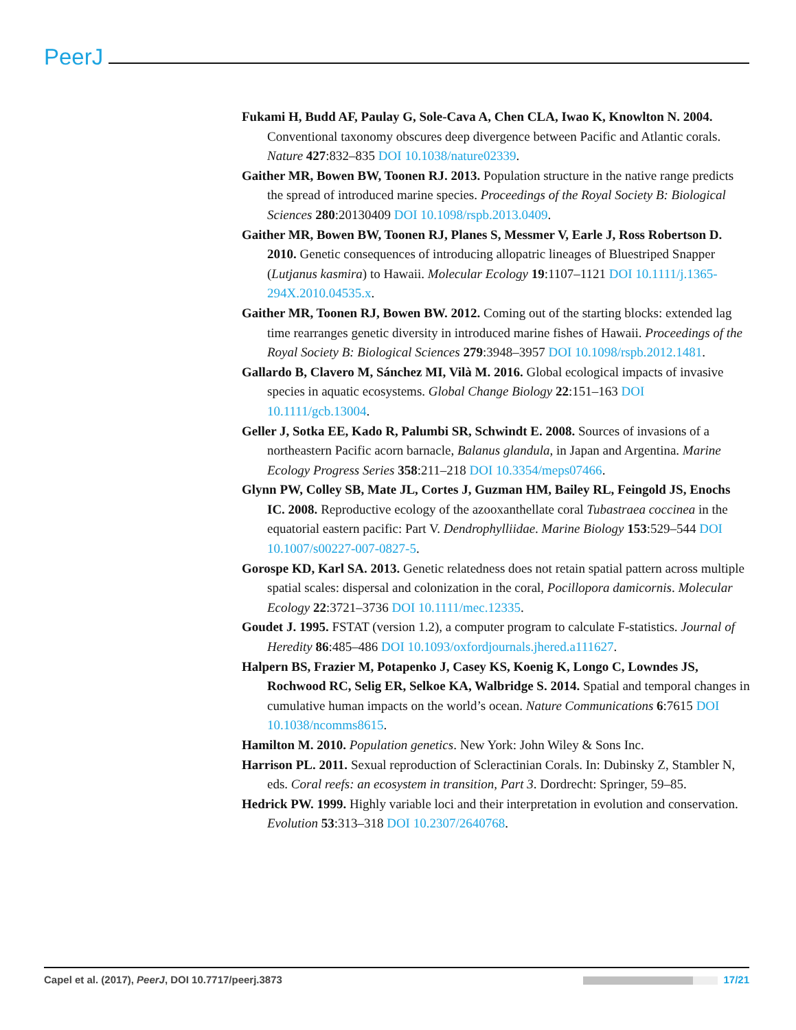PeerJ
Fukami H, Budd AF, Paulay G, Sole-Cava A, Chen CLA, Iwao K, Knowlton N. 2004. Conventional taxonomy obscures deep divergence between Pacific and Atlantic corals. Nature 427:832–835 DOI 10.1038/nature02339.
Gaither MR, Bowen BW, Toonen RJ. 2013. Population structure in the native range predicts the spread of introduced marine species. Proceedings of the Royal Society B: Biological Sciences 280:20130409 DOI 10.1098/rspb.2013.0409.
Gaither MR, Bowen BW, Toonen RJ, Planes S, Messmer V, Earle J, Ross Robertson D. 2010. Genetic consequences of introducing allopatric lineages of Bluestriped Snapper (Lutjanus kasmira) to Hawaii. Molecular Ecology 19:1107–1121 DOI 10.1111/j.1365-294X.2010.04535.x.
Gaither MR, Toonen RJ, Bowen BW. 2012. Coming out of the starting blocks: extended lag time rearranges genetic diversity in introduced marine fishes of Hawaii. Proceedings of the Royal Society B: Biological Sciences 279:3948–3957 DOI 10.1098/rspb.2012.1481.
Gallardo B, Clavero M, Sánchez MI, Vilà M. 2016. Global ecological impacts of invasive species in aquatic ecosystems. Global Change Biology 22:151–163 DOI 10.1111/gcb.13004.
Geller J, Sotka EE, Kado R, Palumbi SR, Schwindt E. 2008. Sources of invasions of a northeastern Pacific acorn barnacle, Balanus glandula, in Japan and Argentina. Marine Ecology Progress Series 358:211–218 DOI 10.3354/meps07466.
Glynn PW, Colley SB, Mate JL, Cortes J, Guzman HM, Bailey RL, Feingold JS, Enochs IC. 2008. Reproductive ecology of the azooxanthellate coral Tubastraea coccinea in the equatorial eastern pacific: Part V. Dendrophylliidae. Marine Biology 153:529–544 DOI 10.1007/s00227-007-0827-5.
Gorospe KD, Karl SA. 2013. Genetic relatedness does not retain spatial pattern across multiple spatial scales: dispersal and colonization in the coral, Pocillopora damicornis. Molecular Ecology 22:3721–3736 DOI 10.1111/mec.12335.
Goudet J. 1995. FSTAT (version 1.2), a computer program to calculate F-statistics. Journal of Heredity 86:485–486 DOI 10.1093/oxfordjournals.jhered.a111627.
Halpern BS, Frazier M, Potapenko J, Casey KS, Koenig K, Longo C, Lowndes JS, Rochwood RC, Selig ER, Selkoe KA, Walbridge S. 2014. Spatial and temporal changes in cumulative human impacts on the world’s ocean. Nature Communications 6:7615 DOI 10.1038/ncomms8615.
Hamilton M. 2010. Population genetics. New York: John Wiley & Sons Inc.
Harrison PL. 2011. Sexual reproduction of Scleractinian Corals. In: Dubinsky Z, Stambler N, eds. Coral reefs: an ecosystem in transition, Part 3. Dordrecht: Springer, 59–85.
Hedrick PW. 1999. Highly variable loci and their interpretation in evolution and conservation. Evolution 53:313–318 DOI 10.2307/2640768.
Capel et al. (2017), PeerJ, DOI 10.7717/peerj.3873 17/21